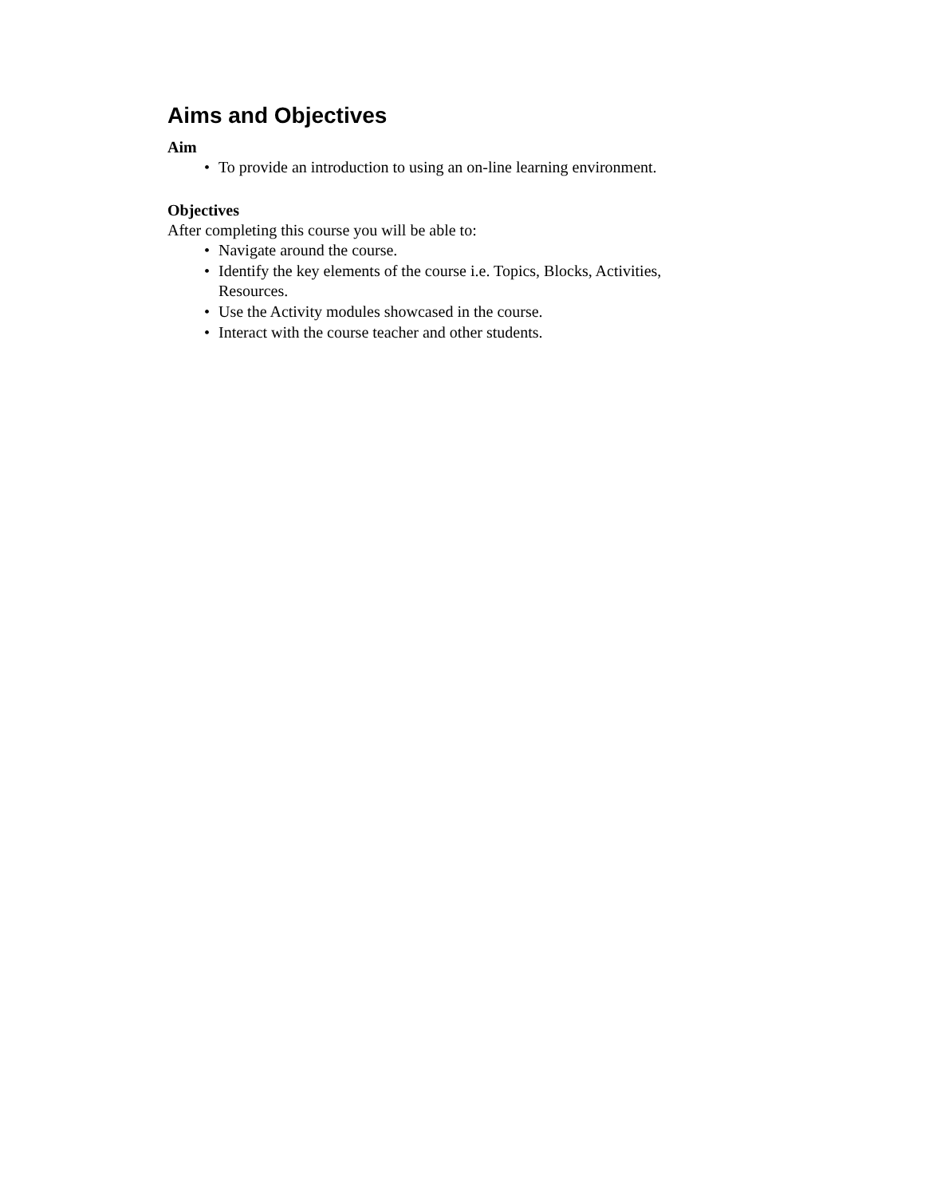Aims and Objectives
Aim
• To provide an introduction to using an on-line learning environment.
Objectives
After completing this course you will be able to:
• Navigate around the course.
• Identify the key elements of the course i.e. Topics, Blocks, Activities, Resources.
• Use the Activity modules showcased in the course.
• Interact with the course teacher and other students.